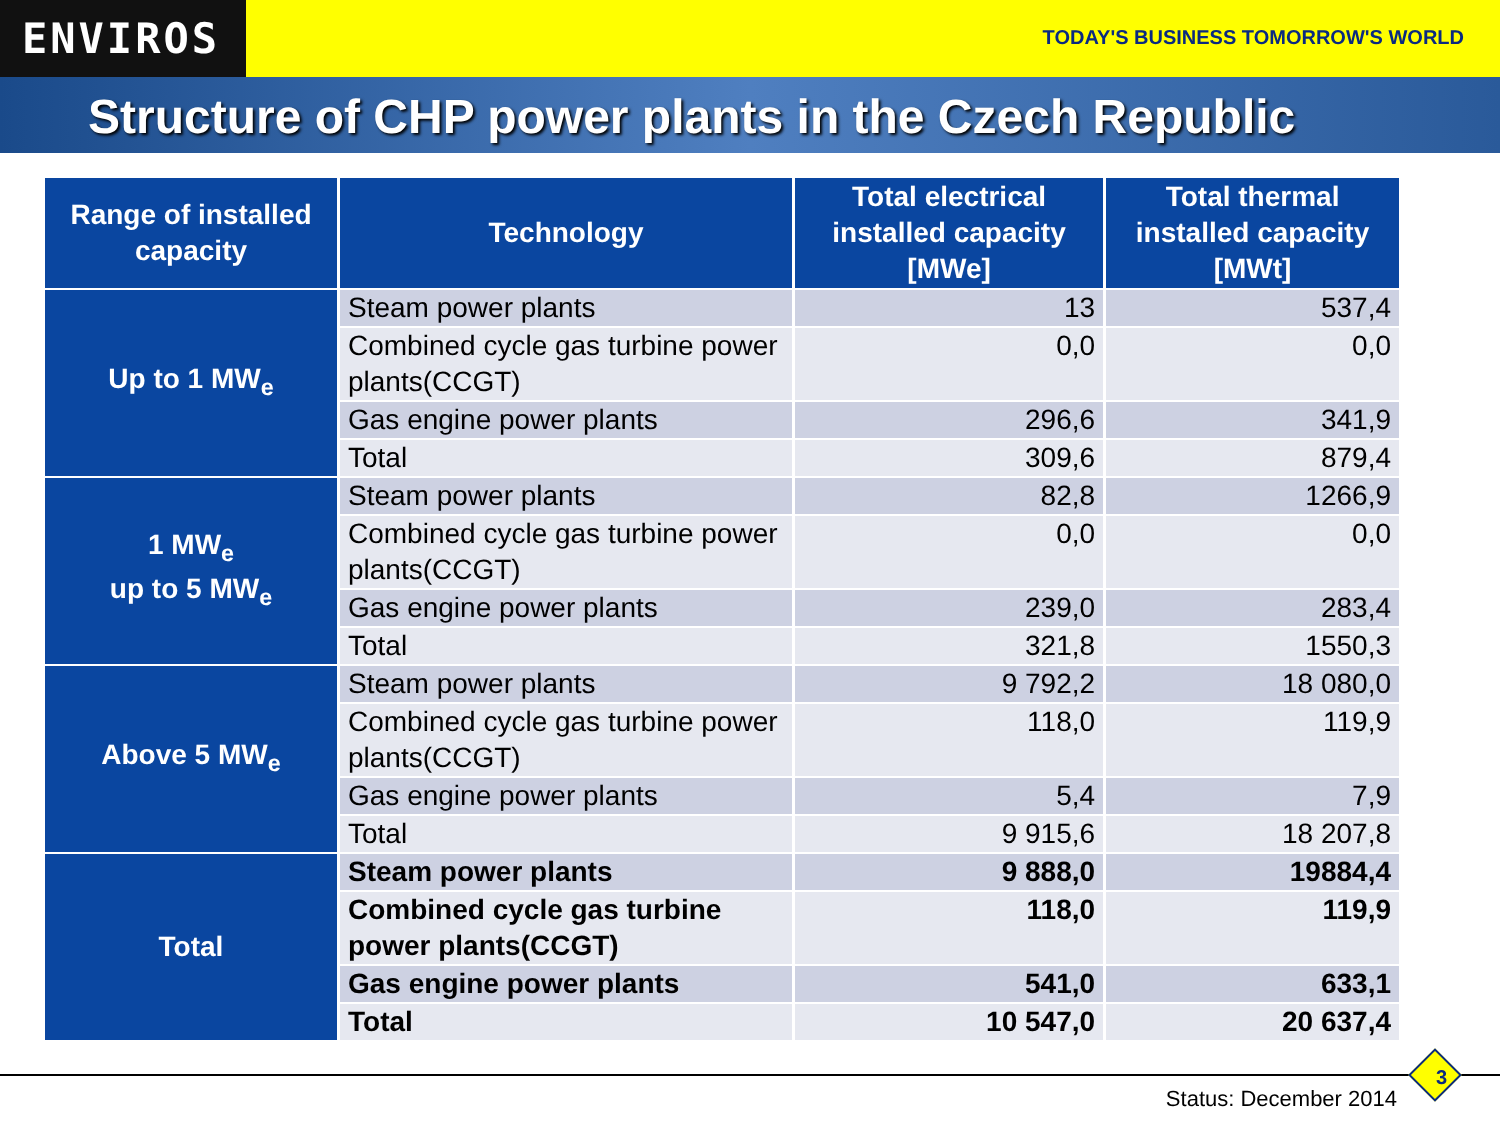ENVIROS
TODAY'S BUSINESS TOMORROW'S WORLD
Structure of CHP power plants in the Czech Republic
| Range of installed capacity | Technology | Total electrical installed capacity [MWe] | Total thermal installed capacity [MWt] |
| --- | --- | --- | --- |
| Up to 1 MW<sub>e</sub> | Steam power plants | 13 | 537,4 |
| | Combined cycle gas turbine power plants(CCGT) | 0,0 | 0,0 |
| | Gas engine power plants | 296,6 | 341,9 |
| | Total | 309,6 | 879,4 |
| 1 MW<sub>e</sub> up to 5 MW<sub>e</sub> | Steam power plants | 82,8 | 1266,9 |
| | Combined cycle gas turbine power plants(CCGT) | 0,0 | 0,0 |
| | Gas engine power plants | 239,0 | 283,4 |
| | Total | 321,8 | 1550,3 |
| Above 5 MW<sub>e</sub> | Steam power plants | 9 792,2 | 18 080,0 |
| | Combined cycle gas turbine power plants(CCGT) | 118,0 | 119,9 |
| | Gas engine power plants | 5,4 | 7,9 |
| | Total | 9 915,6 | 18 207,8 |
| Total | Steam power plants | 9 888,0 | 19884,4 |
| | Combined cycle gas turbine power plants(CCGT) | 118,0 | 119,9 |
| | Gas engine power plants | 541,0 | 633,1 |
| | Total | 10 547,0 | 20 637,4 |
3
Status: December 2014